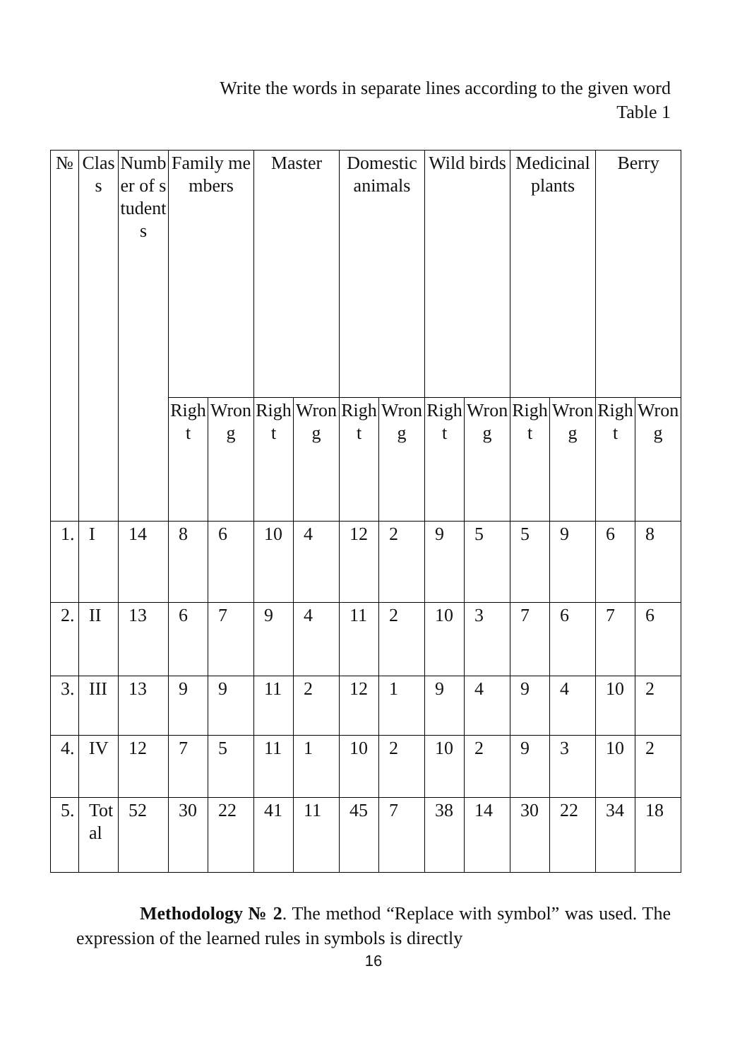Write the words in separate lines according to the given word
Table 1
| № | Clas s | Number of students | Family members | | Master | | Domestic animals | | Wild birds | | Medicinal plants | | Berry | |
| --- | --- | --- | --- | --- | --- | --- | --- | --- | --- | --- | --- | --- | --- | --- |
| | | | Right | Wrong | Right | Wrong | Right | Wrong | Right | Wrong | Right | Wrong | Right | Wrong |
| 1. | I | 14 | 8 | 6 | 10 | 4 | 12 | 2 | 9 | 5 | 5 | 9 | 6 | 8 |
| 2. | II | 13 | 6 | 7 | 9 | 4 | 11 | 2 | 10 | 3 | 7 | 6 | 7 | 6 |
| 3. | III | 13 | 9 | 9 | 11 | 2 | 12 | 1 | 9 | 4 | 9 | 4 | 10 | 2 |
| 4. | IV | 12 | 7 | 5 | 11 | 1 | 10 | 2 | 10 | 2 | 9 | 3 | 10 | 2 |
| 5. | Total | 52 | 30 | 22 | 41 | 11 | 45 | 7 | 38 | 14 | 30 | 22 | 34 | 18 |
Methodology № 2. The method “Replace with symbol” was used. The expression of the learned rules in symbols is directly
16